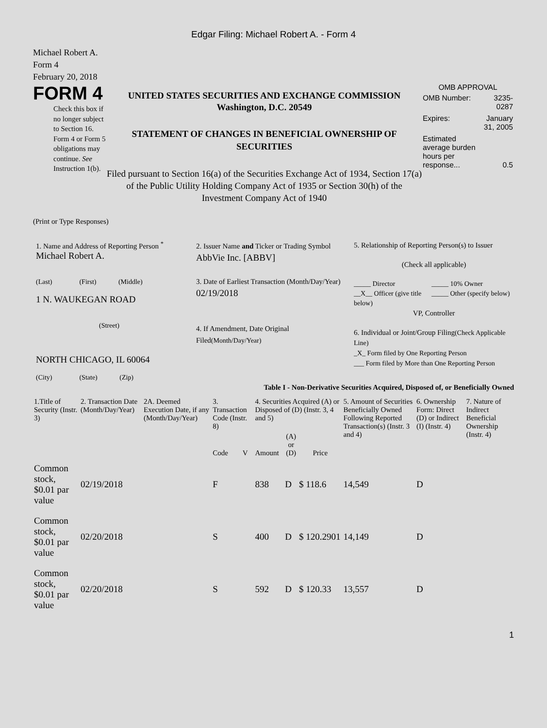Edgar Filing: Michael Robert A. - Form 4
Michael Robert A.
Form 4
February 20, 2018
FORM 4
Check this box if no longer subject to Section 16. Form 4 or Form 5 obligations may continue. See Instruction 1(b).
UNITED STATES SECURITIES AND EXCHANGE COMMISSION
Washington, D.C. 20549
STATEMENT OF CHANGES IN BENEFICIAL OWNERSHIP OF SECURITIES
Filed pursuant to Section 16(a) of the Securities Exchange Act of 1934, Section 17(a) of the Public Utility Holding Company Act of 1935 or Section 30(h) of the Investment Company Act of 1940
OMB APPROVAL
| OMB Number: | 3235-0287 |
| Expires: | January 31, 2005 |
| Estimated average burden hours per response... | 0.5 |
(Print or Type Responses)
1. Name and Address of Reporting Person <sup>*</sup>
Michael Robert A.
(Last) (First) (Middle)
1 N. WAUKEGAN ROAD
(Street)
NORTH CHICAGO, IL 60064
(City) (State) (Zip)
2. Issuer Name and Ticker or Trading Symbol
AbbVie Inc. [ABBV]
3. Date of Earliest Transaction (Month/Day/Year)
02/19/2018
4. If Amendment, Date Original Filed(Month/Day/Year)
5. Relationship of Reporting Person(s) to Issuer
(Check all applicable)
_____ Director
__X__ Officer (give title below)
_____ 10% Owner
_____ Other (specify below)
VP, Controller
6. Individual or Joint/Group Filing(Check Applicable Line)
_X_ Form filed by One Reporting Person
___ Form filed by More than One Reporting Person
Table I - Non-Derivative Securities Acquired, Disposed of, or Beneficially Owned
| 1.Title of Security (Instr. 3) | 2. Transaction Date (Month/Day/Year) | 2A. Deemed Execution Date, if any (Month/Day/Year) | 3. Transaction Code (Instr. 8) | | 4. Securities Acquired (A) or Disposed of (D) (Instr. 3, 4 and 5) | | | 5. Amount of Securities Beneficially Owned Following Reported Transaction(s) (Instr. 3 and 4) | 6. Ownership Form: Direct (D) or Indirect (I) (Instr. 4) | 7. Nature of Indirect Beneficial Ownership (Instr. 4) |
| --- | --- | --- | --- | --- | --- | --- | --- | --- | --- | --- |
| | | | Code | V | Amount | (A) or (D) | Price | | | |
| Common stock, $0.01 par value | 02/19/2018 | | F | | 838 | D | $ 118.6 | 14,549 | D | |
| Common stock, $0.01 par value | 02/20/2018 | | S | | 400 | D | $ 120.2901 | 14,149 | D | |
| Common stock, $0.01 par value | 02/20/2018 | | S | | 592 | D | $ 120.33 | 13,557 | D | |
1